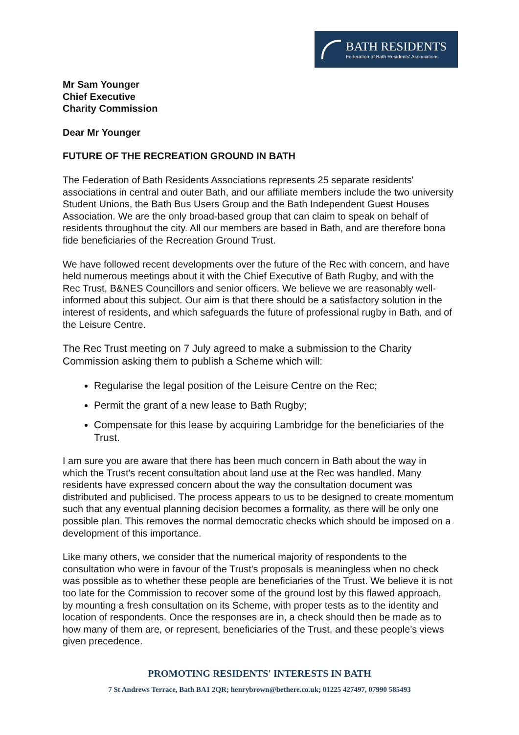BATH RESIDENTS
Federation of Bath Residents' Associations
Mr Sam Younger
Chief Executive
Charity Commission
Dear Mr Younger
FUTURE OF THE RECREATION GROUND IN BATH
The Federation of Bath Residents Associations represents 25 separate residents' associations in central and outer Bath, and our affiliate members include the two university Student Unions, the Bath Bus Users Group and the Bath Independent Guest Houses Association. We are the only broad-based group that can claim to speak on behalf of residents throughout the city. All our members are based in Bath, and are therefore bona fide beneficiaries of the Recreation Ground Trust.
We have followed recent developments over the future of the Rec with concern, and have held numerous meetings about it with the Chief Executive of Bath Rugby, and with the Rec Trust, B&NES Councillors and senior officers. We believe we are reasonably well-informed about this subject. Our aim is that there should be a satisfactory solution in the interest of residents, and which safeguards the future of professional rugby in Bath, and of the Leisure Centre.
The Rec Trust meeting on 7 July agreed to make a submission to the Charity Commission asking them to publish a Scheme which will:
Regularise the legal position of the Leisure Centre on the Rec;
Permit the grant of a new lease to Bath Rugby;
Compensate for this lease by acquiring Lambridge for the beneficiaries of the Trust.
I am sure you are aware that there has been much concern in Bath about the way in which the Trust's recent consultation about land use at the Rec was handled. Many residents have expressed concern about the way the consultation document was distributed and publicised. The process appears to us to be designed to create momentum such that any eventual planning decision becomes a formality, as there will be only one possible plan. This removes the normal democratic checks which should be imposed on a development of this importance.
Like many others, we consider that the numerical majority of respondents to the consultation who were in favour of the Trust's proposals is meaningless when no check was possible as to whether these people are beneficiaries of the Trust. We believe it is not too late for the Commission to recover some of the ground lost by this flawed approach, by mounting a fresh consultation on its Scheme, with proper tests as to the identity and location of respondents. Once the responses are in, a check should then be made as to how many of them are, or represent, beneficiaries of the Trust, and these people's views given precedence.
PROMOTING RESIDENTS' INTERESTS IN BATH
7 St Andrews Terrace, Bath BA1 2QR; henrybrown@bethere.co.uk; 01225 427497, 07990 585493